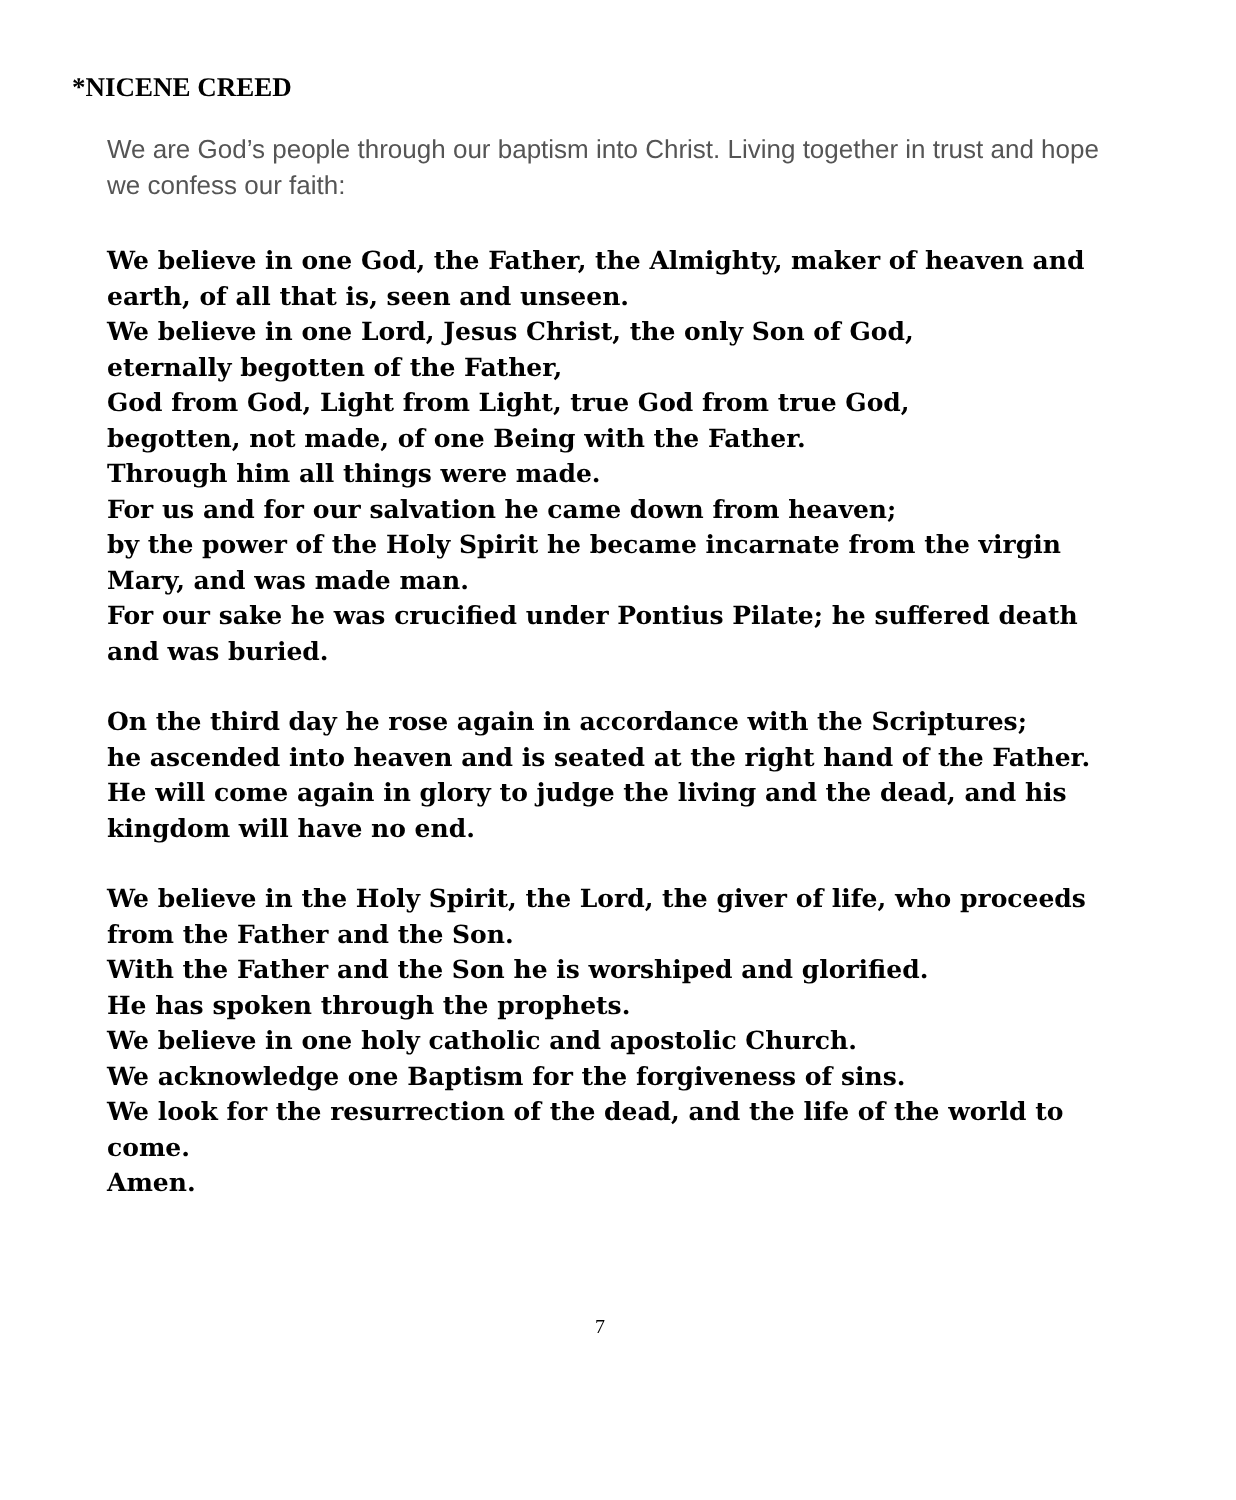*NICENE CREED
We are God’s people through our baptism into Christ. Living together in trust and hope we confess our faith:
We believe in one God, the Father, the Almighty, maker of heaven and earth, of all that is, seen and unseen.
We believe in one Lord, Jesus Christ, the only Son of God,
eternally begotten of the Father,
God from God, Light from Light, true God from true God,
begotten, not made, of one Being with the Father.
Through him all things were made.
For us and for our salvation he came down from heaven;
by the power of the Holy Spirit he became incarnate from the virgin Mary, and was made man.
For our sake he was crucified under Pontius Pilate; he suffered death and was buried.
On the third day he rose again in accordance with the Scriptures;
he ascended into heaven and is seated at the right hand of the Father.
He will come again in glory to judge the living and the dead, and his kingdom will have no end.
We believe in the Holy Spirit, the Lord, the giver of life, who proceeds from the Father and the Son.
With the Father and the Son he is worshiped and glorified.
He has spoken through the prophets.
We believe in one holy catholic and apostolic Church.
We acknowledge one Baptism for the forgiveness of sins.
We look for the resurrection of the dead, and the life of the world to come.
Amen.
7